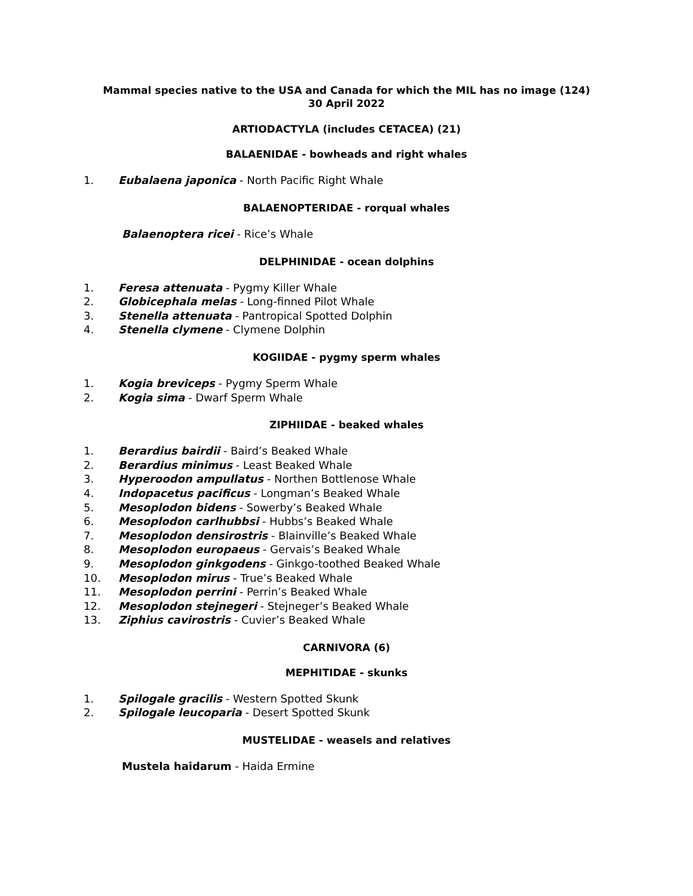Mammal species native to the USA and Canada for which the MIL has no image (124)
30 April 2022
ARTIODACTYLA (includes CETACEA) (21)
BALAENIDAE - bowheads and right whales
1. Eubalaena japonica - North Pacific Right Whale
BALAENOPTERIDAE - rorqual whales
Balaenoptera ricei - Rice’s Whale
DELPHINIDAE - ocean dolphins
1. Feresa attenuata - Pygmy Killer Whale
2. Globicephala melas - Long-finned Pilot Whale
3. Stenella attenuata - Pantropical Spotted Dolphin
4. Stenella clymene - Clymene Dolphin
KOGIIDAE - pygmy sperm whales
1. Kogia breviceps - Pygmy Sperm Whale
2. Kogia sima - Dwarf Sperm Whale
ZIPHIIDAE - beaked whales
1. Berardius bairdii - Baird’s Beaked Whale
2. Berardius minimus - Least Beaked Whale
3. Hyperoodon ampullatus - Northen Bottlenose Whale
4. Indopacetus pacificus - Longman’s Beaked Whale
5. Mesoplodon bidens - Sowerby’s Beaked Whale
6. Mesoplodon carlhubbsi - Hubbs’s Beaked Whale
7. Mesoplodon densirostris - Blainville’s Beaked Whale
8. Mesoplodon europaeus - Gervais’s Beaked Whale
9. Mesoplodon ginkgodens - Ginkgo-toothed Beaked Whale
10. Mesoplodon mirus - True’s Beaked Whale
11. Mesoplodon perrini - Perrin’s Beaked Whale
12. Mesoplodon stejnegeri - Stejneger’s Beaked Whale
13. Ziphius cavirostris - Cuvier’s Beaked Whale
CARNIVORA (6)
MEPHITIDAE - skunks
1. Spilogale gracilis - Western Spotted Skunk
2. Spilogale leucoparia - Desert Spotted Skunk
MUSTELIDAE - weasels and relatives
Mustela haidarum - Haida Ermine